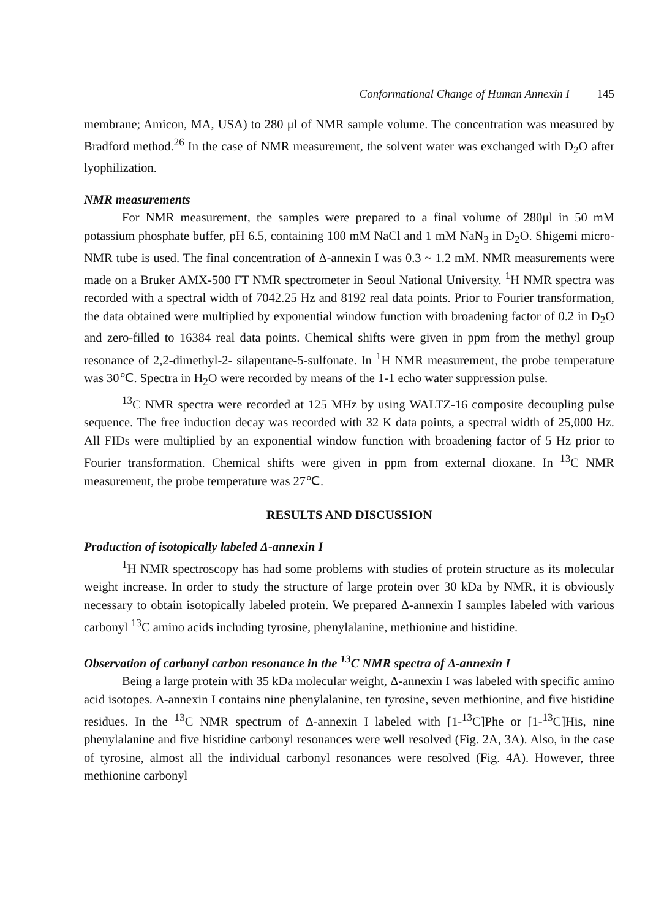Conformational Change of Human Annexin I 145
membrane; Amicon, MA, USA) to 280 μl of NMR sample volume. The concentration was measured by Bradford method.<sup>26</sup> In the case of NMR measurement, the solvent water was exchanged with D<sub>2</sub>O after lyophilization.
NMR measurements
For NMR measurement, the samples were prepared to a final volume of 280μl in 50 mM potassium phosphate buffer, pH 6.5, containing 100 mM NaCl and 1 mM NaN<sub>3</sub> in D<sub>2</sub>O. Shigemi micro-NMR tube is used. The final concentration of Δ-annexin I was 0.3 ~ 1.2 mM. NMR measurements were made on a Bruker AMX-500 FT NMR spectrometer in Seoul National University. <sup>1</sup>H NMR spectra was recorded with a spectral width of 7042.25 Hz and 8192 real data points. Prior to Fourier transformation, the data obtained were multiplied by exponential window function with broadening factor of 0.2 in D<sub>2</sub>O and zero-filled to 16384 real data points. Chemical shifts were given in ppm from the methyl group resonance of 2,2-dimethyl-2- silapentane-5-sulfonate. In <sup>1</sup>H NMR measurement, the probe temperature was 30℃. Spectra in H<sub>2</sub>O were recorded by means of the 1-1 echo water suppression pulse.
<sup>13</sup>C NMR spectra were recorded at 125 MHz by using WALTZ-16 composite decoupling pulse sequence. The free induction decay was recorded with 32 K data points, a spectral width of 25,000 Hz. All FIDs were multiplied by an exponential window function with broadening factor of 5 Hz prior to Fourier transformation. Chemical shifts were given in ppm from external dioxane. In <sup>13</sup>C NMR measurement, the probe temperature was 27℃.
RESULTS AND DISCUSSION
Production of isotopically labeled Δ-annexin I
<sup>1</sup>H NMR spectroscopy has had some problems with studies of protein structure as its molecular weight increase. In order to study the structure of large protein over 30 kDa by NMR, it is obviously necessary to obtain isotopically labeled protein. We prepared Δ-annexin I samples labeled with various carbonyl <sup>13</sup>C amino acids including tyrosine, phenylalanine, methionine and histidine.
Observation of carbonyl carbon resonance in the <sup>13</sup>C NMR spectra of Δ-annexin I
Being a large protein with 35 kDa molecular weight, Δ-annexin I was labeled with specific amino acid isotopes. Δ-annexin I contains nine phenylalanine, ten tyrosine, seven methionine, and five histidine residues. In the <sup>13</sup>C NMR spectrum of Δ-annexin I labeled with [1-<sup>13</sup>C]Phe or [1-<sup>13</sup>C]His, nine phenylalanine and five histidine carbonyl resonances were well resolved (Fig. 2A, 3A). Also, in the case of tyrosine, almost all the individual carbonyl resonances were resolved (Fig. 4A). However, three methionine carbonyl